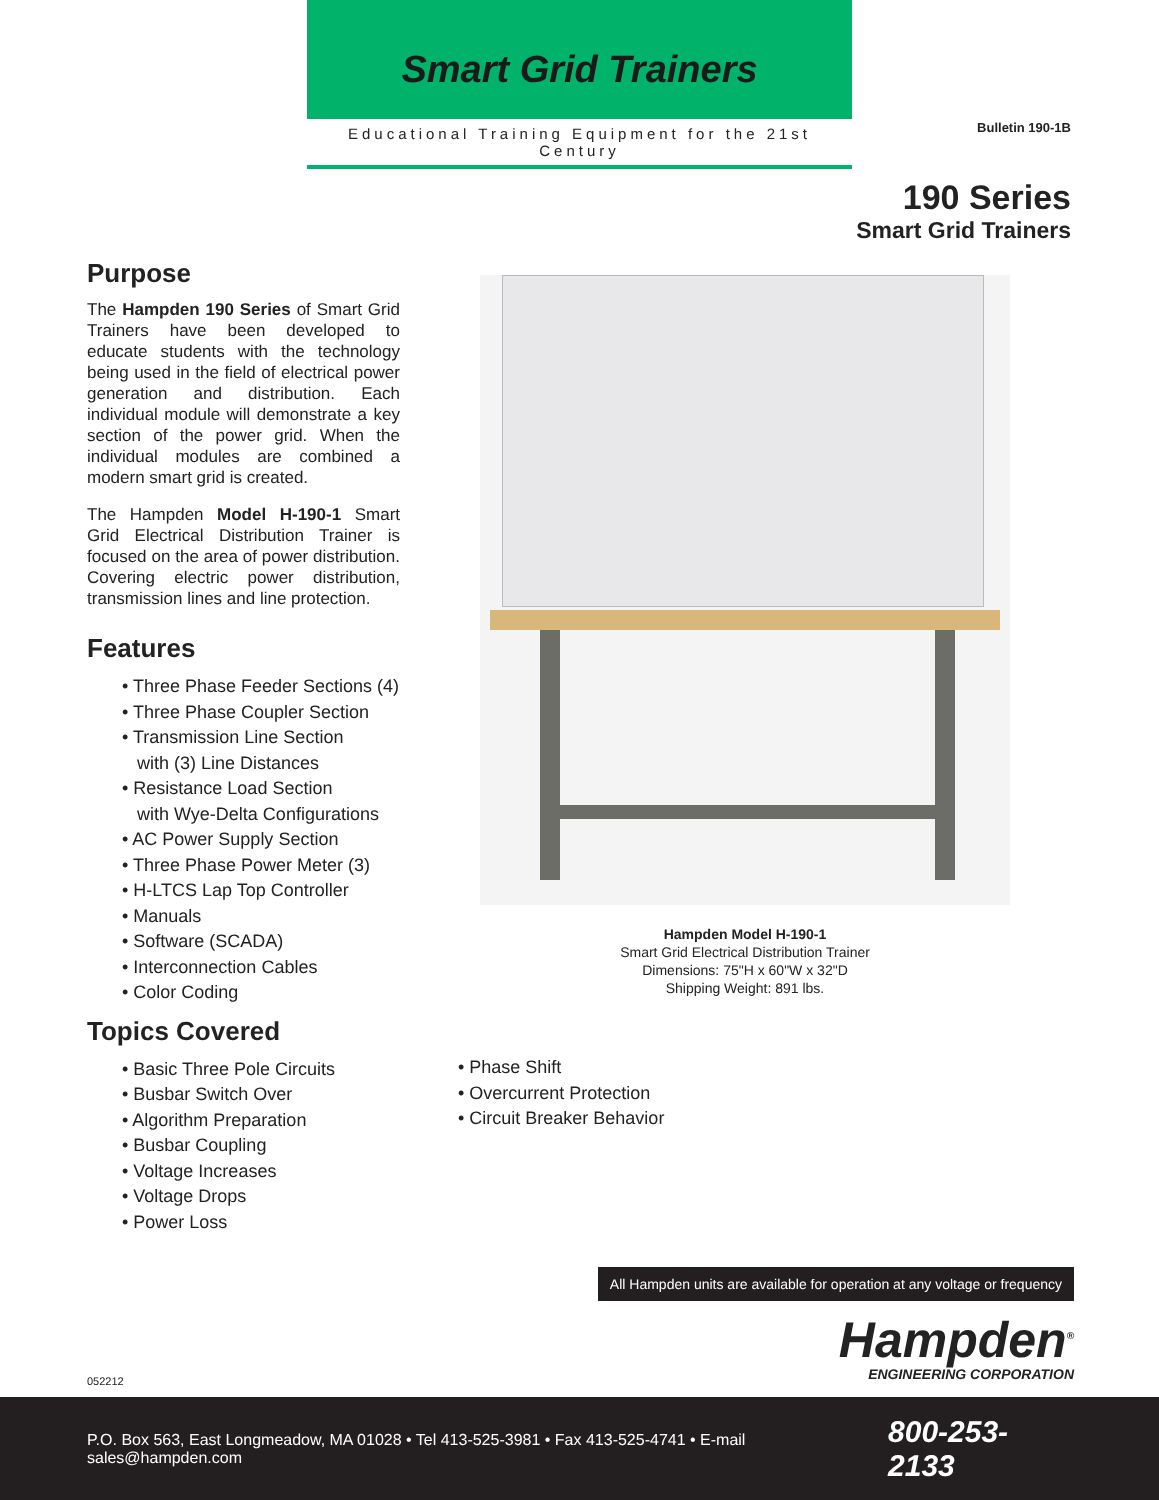Smart Grid Trainers
Educational Training Equipment for the 21st Century
Bulletin 190-1B
190 Series
Smart Grid Trainers
Purpose
The Hampden 190 Series of Smart Grid Trainers have been developed to educate students with the technology being used in the field of electrical power generation and distribution. Each individual module will demonstrate a key section of the power grid. When the individual modules are combined a modern smart grid is created.
The Hampden Model H-190-1 Smart Grid Electrical Distribution Trainer is focused on the area of power distribution. Covering electric power distribution, transmission lines and line protection.
Features
• Three Phase Feeder Sections (4)
• Three Phase Coupler Section
• Transmission Line Section
with (3) Line Distances
• Resistance Load Section
with Wye-Delta Configurations
• AC Power Supply Section
• Three Phase Power Meter (3)
• H-LTCS Lap Top Controller
• Manuals
• Software (SCADA)
• Interconnection Cables
• Color Coding
Topics Covered
• Basic Three Pole Circuits
• Busbar Switch Over
• Algorithm Preparation
• Busbar Coupling
• Voltage Increases
• Voltage Drops
• Power Loss
Hampden Model H-190-1
Smart Grid Electrical Distribution Trainer
Dimensions: 75"H x 60"W x 32"D
Shipping Weight: 891 lbs.
• Phase Shift
• Overcurrent Protection
• Circuit Breaker Behavior
All Hampden units are available for operation at any voltage or frequency
Hampden<sup>®</sup>
ENGINEERING CORPORATION
052212
P.O. Box 563, East Longmeadow, MA 01028 • Tel 413-525-3981 • Fax 413-525-4741 • E-mail sales@hampden.com 800-253-2133